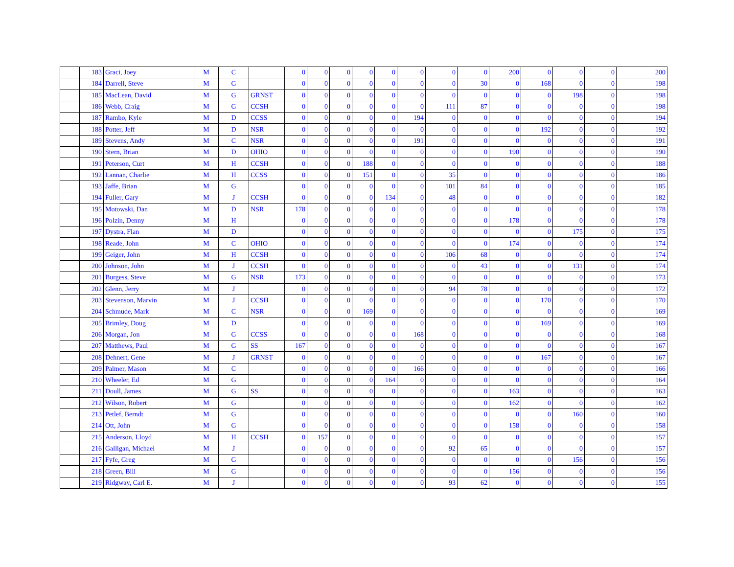| | 183 | Graci, Joey | M | C | | 0 | 0 | 0 | 0 | 0 | 0 | 0 | 0 | 200 | 0 | 0 | 0 | 200 |
| | 184 | Darrell, Steve | M | G | | 0 | 0 | 0 | 0 | 0 | 0 | 0 | 30 | 0 | 168 | 0 | 0 | 198 |
| | 185 | MacLean, David | M | G | GRNST | 0 | 0 | 0 | 0 | 0 | 0 | 0 | 0 | 0 | 0 | 198 | 0 | 198 |
| | 186 | Webb, Craig | M | G | CCSH | 0 | 0 | 0 | 0 | 0 | 0 | 111 | 87 | 0 | 0 | 0 | 0 | 198 |
| | 187 | Rambo, Kyle | M | D | CCSS | 0 | 0 | 0 | 0 | 0 | 194 | 0 | 0 | 0 | 0 | 0 | 0 | 194 |
| | 188 | Potter, Jeff | M | D | NSR | 0 | 0 | 0 | 0 | 0 | 0 | 0 | 0 | 0 | 192 | 0 | 0 | 192 |
| | 189 | Stevens, Andy | M | C | NSR | 0 | 0 | 0 | 0 | 0 | 191 | 0 | 0 | 0 | 0 | 0 | 0 | 191 |
| | 190 | Stern, Brian | M | D | OHIO | 0 | 0 | 0 | 0 | 0 | 0 | 0 | 0 | 190 | 0 | 0 | 0 | 190 |
| | 191 | Peterson, Curt | M | H | CCSH | 0 | 0 | 0 | 188 | 0 | 0 | 0 | 0 | 0 | 0 | 0 | 0 | 188 |
| | 192 | Lannan, Charlie | M | H | CCSS | 0 | 0 | 0 | 151 | 0 | 0 | 35 | 0 | 0 | 0 | 0 | 0 | 186 |
| | 193 | Jaffe, Brian | M | G | | 0 | 0 | 0 | 0 | 0 | 0 | 101 | 84 | 0 | 0 | 0 | 0 | 185 |
| | 194 | Fuller, Gary | M | J | CCSH | 0 | 0 | 0 | 0 | 134 | 0 | 48 | 0 | 0 | 0 | 0 | 0 | 182 |
| | 195 | Motowski, Dan | M | D | NSR | 178 | 0 | 0 | 0 | 0 | 0 | 0 | 0 | 0 | 0 | 0 | 0 | 178 |
| | 196 | Polzin, Denny | M | H | | 0 | 0 | 0 | 0 | 0 | 0 | 0 | 0 | 178 | 0 | 0 | 0 | 178 |
| | 197 | Dystra, Flan | M | D | | 0 | 0 | 0 | 0 | 0 | 0 | 0 | 0 | 0 | 0 | 175 | 0 | 175 |
| | 198 | Reade, John | M | C | OHIO | 0 | 0 | 0 | 0 | 0 | 0 | 0 | 0 | 174 | 0 | 0 | 0 | 174 |
| | 199 | Geiger, John | M | H | CCSH | 0 | 0 | 0 | 0 | 0 | 0 | 106 | 68 | 0 | 0 | 0 | 0 | 174 |
| | 200 | Johnson, John | M | J | CCSH | 0 | 0 | 0 | 0 | 0 | 0 | 0 | 43 | 0 | 0 | 131 | 0 | 174 |
| | 201 | Burgess, Steve | M | G | NSR | 173 | 0 | 0 | 0 | 0 | 0 | 0 | 0 | 0 | 0 | 0 | 0 | 173 |
| | 202 | Glenn, Jerry | M | J | | 0 | 0 | 0 | 0 | 0 | 0 | 94 | 78 | 0 | 0 | 0 | 0 | 172 |
| | 203 | Stevenson, Marvin | M | J | CCSH | 0 | 0 | 0 | 0 | 0 | 0 | 0 | 0 | 0 | 170 | 0 | 0 | 170 |
| | 204 | Schmude, Mark | M | C | NSR | 0 | 0 | 0 | 169 | 0 | 0 | 0 | 0 | 0 | 0 | 0 | 0 | 169 |
| | 205 | Brimley, Doug | M | D | | 0 | 0 | 0 | 0 | 0 | 0 | 0 | 0 | 0 | 169 | 0 | 0 | 169 |
| | 206 | Morgan, Jon | M | G | CCSS | 0 | 0 | 0 | 0 | 0 | 168 | 0 | 0 | 0 | 0 | 0 | 0 | 168 |
| | 207 | Matthews, Paul | M | G | SS | 167 | 0 | 0 | 0 | 0 | 0 | 0 | 0 | 0 | 0 | 0 | 0 | 167 |
| | 208 | Dehnert, Gene | M | J | GRNST | 0 | 0 | 0 | 0 | 0 | 0 | 0 | 0 | 0 | 167 | 0 | 0 | 167 |
| | 209 | Palmer, Mason | M | C | | 0 | 0 | 0 | 0 | 0 | 166 | 0 | 0 | 0 | 0 | 0 | 0 | 166 |
| | 210 | Wheeler, Ed | M | G | | 0 | 0 | 0 | 0 | 164 | 0 | 0 | 0 | 0 | 0 | 0 | 0 | 164 |
| | 211 | Doull, James | M | G | SS | 0 | 0 | 0 | 0 | 0 | 0 | 0 | 0 | 163 | 0 | 0 | 0 | 163 |
| | 212 | Wilson, Robert | M | G | | 0 | 0 | 0 | 0 | 0 | 0 | 0 | 0 | 162 | 0 | 0 | 0 | 162 |
| | 213 | Petlef, Berndt | M | G | | 0 | 0 | 0 | 0 | 0 | 0 | 0 | 0 | 0 | 0 | 160 | 0 | 160 |
| | 214 | Ott, John | M | G | | 0 | 0 | 0 | 0 | 0 | 0 | 0 | 0 | 158 | 0 | 0 | 0 | 158 |
| | 215 | Anderson, Lloyd | M | H | CCSH | 0 | 157 | 0 | 0 | 0 | 0 | 0 | 0 | 0 | 0 | 0 | 0 | 157 |
| | 216 | Galligan, Michael | M | J | | 0 | 0 | 0 | 0 | 0 | 0 | 92 | 65 | 0 | 0 | 0 | 0 | 157 |
| | 217 | Fyfe, Greg | M | G | | 0 | 0 | 0 | 0 | 0 | 0 | 0 | 0 | 0 | 0 | 156 | 0 | 156 |
| | 218 | Green, Bill | M | G | | 0 | 0 | 0 | 0 | 0 | 0 | 0 | 0 | 156 | 0 | 0 | 0 | 156 |
| | 219 | Ridgway, Carl E. | M | J | | 0 | 0 | 0 | 0 | 0 | 0 | 93 | 62 | 0 | 0 | 0 | 0 | 155 |